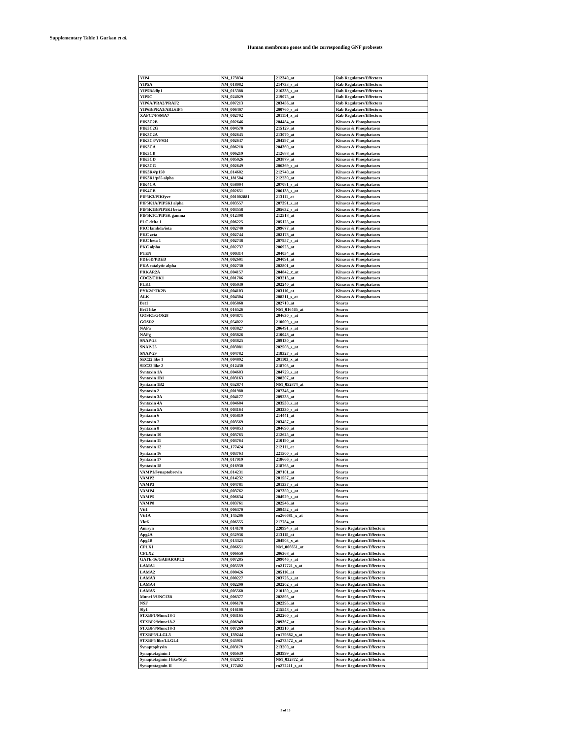Supplementary Table 1 Gurkan et al.
Human membrome genes and the corresponding GNF probesets
| YIP4 | NM_173834 | 212340_at | Rab Regulators/Effectors |
| YIP5A | NM_018982 | 214733_s_at | Rab Regulators/Effectors |
| YIP5B/klip1 | NM_015388 | 216338_s_at | Rab Regulators/Effectors |
| YIP5C | NM_024029 | 219075_at | Rab Regulators/Effectors |
| YIP6A/PRA2/PRAF2 | NM_007213 | 203456_at | Rab Regulators/Effectors |
| YIP6B/PRA3/ARL6IP5 | NM_006407 | 200760_s_at | Rab Regulators/Effectors |
| XAPC7/PSMA7 | NM_002792 | 201114_x_at | Rab Regulators/Effectors |
| PIK3C2B | NM_002646 | 204484_at | Kinases & Phosphatases |
| PIK3C2G | NM_004570 | 215129_at | Kinases & Phosphatases |
| PIK3C2A | NM_002645 | 213070_at | Kinases & Phosphatases |
| PIK3C3/VPS34 | NM_002647 | 204297_at | Kinases & Phosphatases |
| PIK3CA | NM_006218 | 204369_at | Kinases & Phosphatases |
| PIK3CB | NM_006219 | 212688_at | Kinases & Phosphatases |
| PIK3CD | NM_005026 | 203879_at | Kinases & Phosphatases |
| PIK3CG | NM_002649 | 206369_s_at | Kinases & Phosphatases |
| PIK3R4/p150 | NM_014602 | 212740_at | Kinases & Phosphatases |
| PIK3R1/p85 alpha | NM_181504 | 212239_at | Kinases & Phosphatases |
| PIK4CA | NM_058004 | 207081_s_at | Kinases & Phosphatases |
| PIK4CB | NM_002651 | 206138_s_at | Kinases & Phosphatases |
| PIP5K3/PIKfyve | NM_001002881 | 213111_at | Kinases & Phosphatases |
| PIP5K1A/PIP5KI alpha | NM_003557 | 207391_s_at | Kinases & Phosphatases |
| PIP5K1B/PIP5KI beta | NM_003558 | 205632_s_at | Kinases & Phosphatases |
| PIP5K1C/PIP5K gamma | NM_012398 | 212518_at | Kinases & Phosphatases |
| PLC delta 1 | NM_006225 | 205125_at | Kinases & Phosphatases |
| PKC lambda/iota | NM_002740 | 209677_at | Kinases & Phosphatases |
| PKC zeta | NM_002744 | 202178_at | Kinases & Phosphatases |
| PKC beta 1 | NM_002738 | 207957_s_at | Kinases & Phosphatases |
| PKC alpha | NM_002737 | 206923_at | Kinases & Phosphatases |
| PTEN | NM_000314 | 204054_at | Kinases & Phosphatases |
| PDE6D/PDED | NM_002601 | 204091_at | Kinases & Phosphatases |
| PKA catalytic alpha | NM_002730 | 202801_at | Kinases & Phosphatases |
| PRKAR2A | NM_004157 | 204842_x_at | Kinases & Phosphatases |
| CDC2/CDK1 | NM_001786 | 203213_at | Kinases & Phosphatases |
| PLK1 | NM_005030 | 202240_at | Kinases & Phosphatases |
| PYK2/PTK2B | NM_004103 | 203110_at | Kinases & Phosphatases |
| ALK | NM_004304 | 208211_s_at | Kinases & Phosphatases |
| Bet1 | NM_005868 | 202710_at | Snares |
| Bet1 like | NM_016526 | NM_016465_at | Snares |
| GOSR1/GOS28 | NM_004871 | 204630_s_at | Snares |
| GOSR2 | NM_054022 | 210009_s_at | Snares |
| NAPa | NM_003827 | 206491_s_at | Snares |
| NAPg | NM_003826 | 210048_at | Snares |
| SNAP-23 | NM_003825 | 209130_at | Snares |
| SNAP-25 | NM_003081 | 202508_s_at | Snares |
| SNAP-29 | NM_004782 | 218327_s_at | Snares |
| SEC22 like 1 | NM_004892 | 201103_x_at | Snares |
| SEC22 like 2 | NM_012430 | 218703_at | Snares |
| Syntaxin 1A | NM_004603 | 204729_s_at | Snares |
| Syntaxin 1B1 | NM_003163 | 208207_at | Snares |
| Syntaxin 1B2 | NM_052874 | NM_052874_at | Snares |
| Syntaxin 2 | NM_001980 | 207346_at | Snares |
| Syntaxin 3A | NM_004177 | 209238_at | Snares |
| Syntaxin 4A | NM_004604 | 203530_s_at | Snares |
| Syntaxin 5A | NM_003164 | 203330_s_at | Snares |
| Syntaxin 6 | NM_005819 | 214441_at | Snares |
| Syntaxin 7 | NM_003569 | 203457_at | Snares |
| Syntaxin 8 | NM_004853 | 204690_at | Snares |
| Syntaxin 10 | NM_003765 | 212625_at | Snares |
| Syntaxin 11 | NM_003764 | 210190_at | Snares |
| Syntaxin 12 | NM_177424 | 212111_at | Snares |
| Syntaxin 16 | NM_003763 | 221500_s_at | Snares |
| Syntaxin 17 | NM_017919 | 218666_s_at | Snares |
| Syntaxin 18 | NM_016930 | 218763_at | Snares |
| VAMP1/Synaptobrevin | NM_014231 | 207101_at | Snares |
| VAMP2 | NM_014232 | 201557_at | Snares |
| VAMP3 | NM_004781 | 201337_s_at | Snares |
| VAMP4 | NM_003762 | 207350_s_at | Snares |
| VAMP5 | NM_006634 | 204929_s_at | Snares |
| VAMP8 | NM_003761 | 202546_at | Snares |
| Vti1 | NM_006370 | 209452_s_at | Snares |
| Vti1A | NM_145206 | en266681_x_at | Snares |
| Ykt6 | NM_006555 | 217784_at | Snares |
| Amisyn | NM_014178 | 220994_s_at | Snare Regulators/Effectors |
| Apg4A | NM_052936 | 213115_at | Snare Regulators/Effectors |
| Apg4B | NM_013325 | 204903_x_at | Snare Regulators/Effectors |
| CPLX1 | NM_006651 | NM_006651_at | Snare Regulators/Effectors |
| CPLX2 | NM_006650 | 206368_at | Snare Regulators/Effectors |
| GATE-16/GABARAPL2 | NM_007285 | 209046_s_at | Snare Regulators/Effectors |
| LAMA1 | NM_005559 | en217721_s_at | Snare Regulators/Effectors |
| LAMA2 | NM_000426 | 205116_at | Snare Regulators/Effectors |
| LAMA3 | NM_000227 | 203726_s_at | Snare Regulators/Effectors |
| LAMA4 | NM_002290 | 202202_s_at | Snare Regulators/Effectors |
| LAMA5 | NM_005560 | 210150_s_at | Snare Regulators/Effectors |
| Munc13/UNC13B | NM_006377 | 202893_at | Snare Regulators/Effectors |
| NSF | NM_006178 | 202395_at | Snare Regulators/Effectors |
| Sly1 | NM_016106 | 215548_s_at | Snare Regulators/Effectors |
| STXBP1/Munc18-1 | NM_003165 | 202260_s_at | Snare Regulators/Effectors |
| STXBP2/Munc18-2 | NM_006949 | 209367_at | Snare Regulators/Effectors |
| STXBP3/Munc18-3 | NM_007269 | 203310_at | Snare Regulators/Effectors |
| STXBP5/LLGL3 | NM_139244 | en179882_s_at | Snare Regulators/Effectors |
| STXBP5 like/LLGL4 | XM_045911 | en273572_s_at | Snare Regulators/Effectors |
| Synaptophysin | NM_003179 | 213200_at | Snare Regulators/Effectors |
| Synaptotagmin I | NM_005639 | 203999_at | Snare Regulators/Effectors |
| Synaptotagmin I like/Slp1 | NM_032872 | NM_032872_at | Snare Regulators/Effectors |
| Synaptotagmin II | NM_177402 | en272211_s_at | Snare Regulators/Effectors |
3 of 10